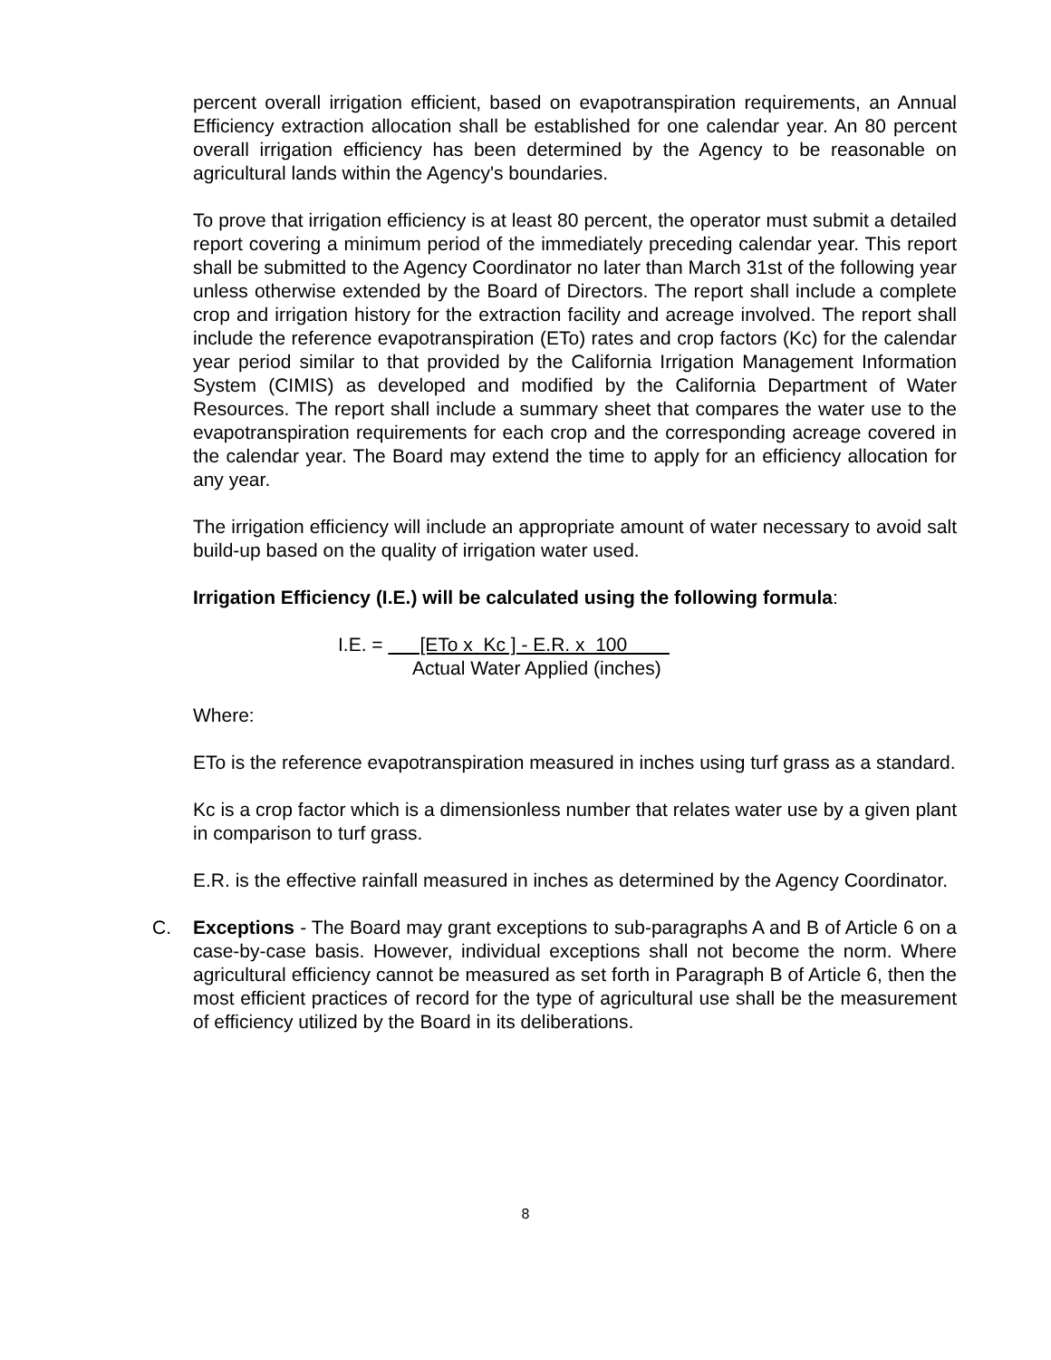percent overall irrigation efficient, based on evapotranspiration requirements, an Annual Efficiency extraction allocation shall be established for one calendar year. An 80 percent overall irrigation efficiency has been determined by the Agency to be reasonable on agricultural lands within the Agency's boundaries.
To prove that irrigation efficiency is at least 80 percent, the operator must submit a detailed report covering a minimum period of the immediately preceding calendar year. This report shall be submitted to the Agency Coordinator no later than March 31st of the following year unless otherwise extended by the Board of Directors. The report shall include a complete crop and irrigation history for the extraction facility and acreage involved. The report shall include the reference evapotranspiration (ETo) rates and crop factors (Kc) for the calendar year period similar to that provided by the California Irrigation Management Information System (CIMIS) as developed and modified by the California Department of Water Resources. The report shall include a summary sheet that compares the water use to the evapotranspiration requirements for each crop and the corresponding acreage covered in the calendar year. The Board may extend the time to apply for an efficiency allocation for any year.
The irrigation efficiency will include an appropriate amount of water necessary to avoid salt build-up based on the quality of irrigation water used.
Irrigation Efficiency (I.E.) will be calculated using the following formula:
I.E. = [ETo x Kc ] - E.R. x 100
Actual Water Applied (inches)
Where:
ETo is the reference evapotranspiration measured in inches using turf grass as a standard.
Kc is a crop factor which is a dimensionless number that relates water use by a given plant in comparison to turf grass.
E.R. is the effective rainfall measured in inches as determined by the Agency Coordinator.
C. Exceptions - The Board may grant exceptions to sub-paragraphs A and B of Article 6 on a case-by-case basis. However, individual exceptions shall not become the norm. Where agricultural efficiency cannot be measured as set forth in Paragraph B of Article 6, then the most efficient practices of record for the type of agricultural use shall be the measurement of efficiency utilized by the Board in its deliberations.
8